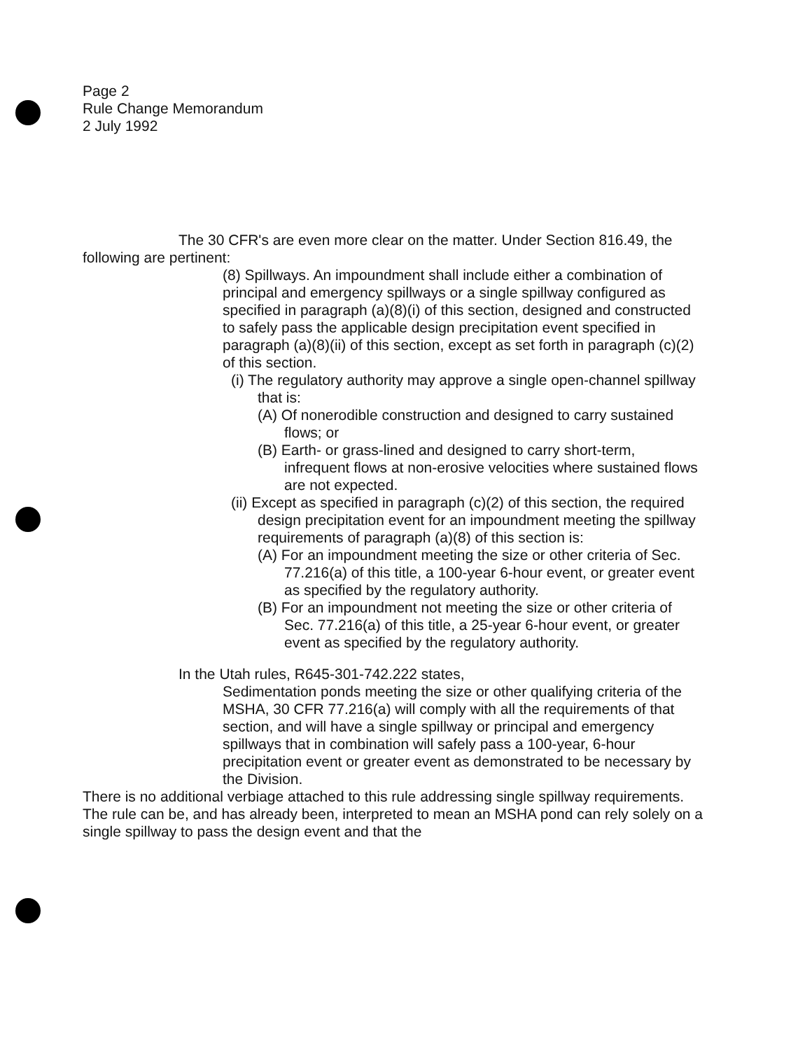Page 2
Rule Change Memorandum
2 July 1992
The 30 CFR's are even more clear on the matter. Under Section 816.49, the following are pertinent:
(8) Spillways. An impoundment shall include either a combination of principal and emergency spillways or a single spillway configured as specified in paragraph (a)(8)(i) of this section, designed and constructed to safely pass the applicable design precipitation event specified in paragraph (a)(8)(ii) of this section, except as set forth in paragraph (c)(2) of this section.
(i) The regulatory authority may approve a single open-channel spillway that is:
(A) Of nonerodible construction and designed to carry sustained flows; or
(B) Earth- or grass-lined and designed to carry short-term, infrequent flows at non-erosive velocities where sustained flows are not expected.
(ii) Except as specified in paragraph (c)(2) of this section, the required design precipitation event for an impoundment meeting the spillway requirements of paragraph (a)(8) of this section is:
(A) For an impoundment meeting the size or other criteria of Sec. 77.216(a) of this title, a 100-year 6-hour event, or greater event as specified by the regulatory authority.
(B) For an impoundment not meeting the size or other criteria of Sec. 77.216(a) of this title, a 25-year 6-hour event, or greater event as specified by the regulatory authority.
In the Utah rules, R645-301-742.222 states,
Sedimentation ponds meeting the size or other qualifying criteria of the MSHA, 30 CFR 77.216(a) will comply with all the requirements of that section, and will have a single spillway or principal and emergency spillways that in combination will safely pass a 100-year, 6-hour precipitation event or greater event as demonstrated to be necessary by the Division.
There is no additional verbiage attached to this rule addressing single spillway requirements. The rule can be, and has already been, interpreted to mean an MSHA pond can rely solely on a single spillway to pass the design event and that the